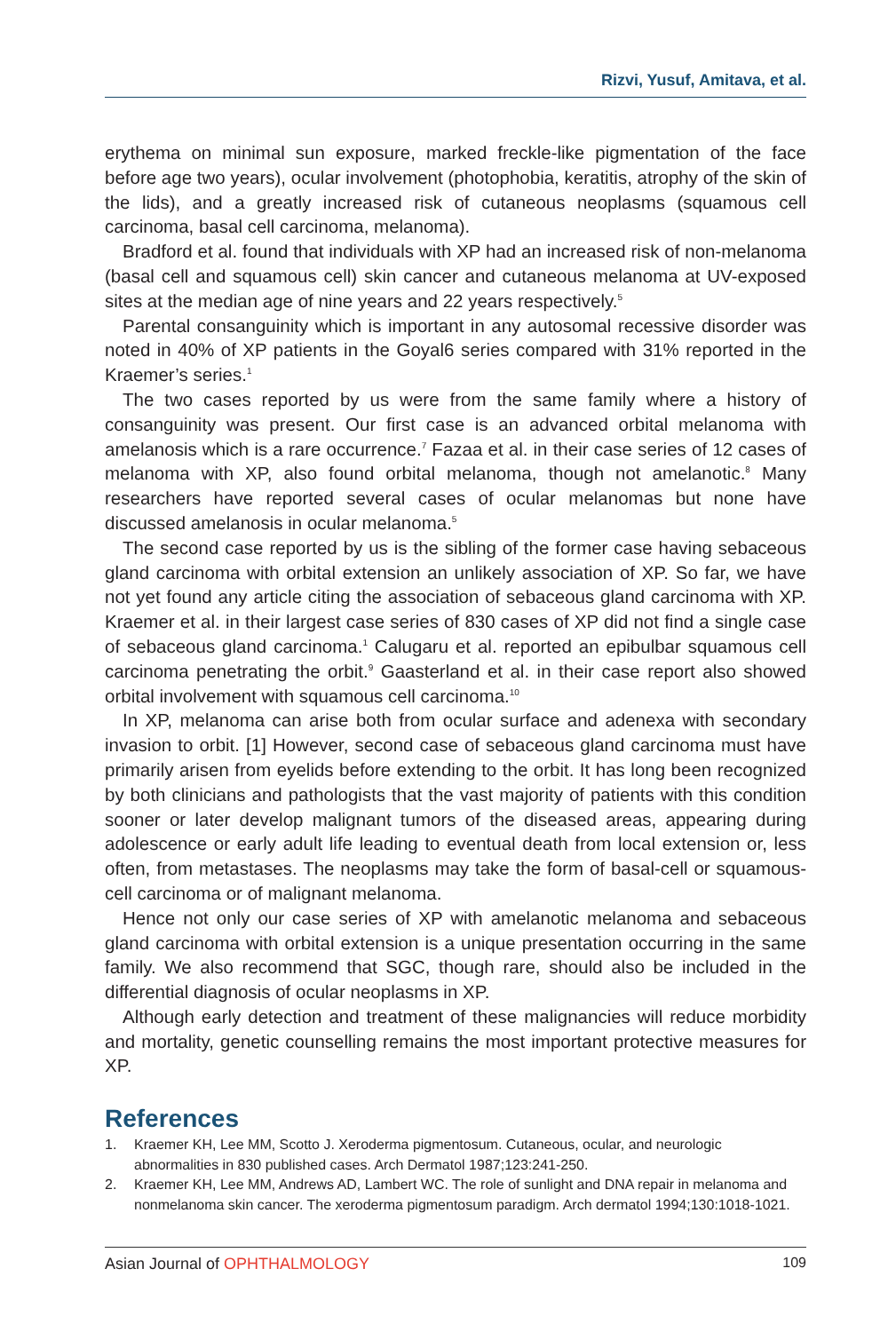Rizvi, Yusuf, Amitava, et al.
erythema on minimal sun exposure, marked freckle-like pigmentation of the face before age two years), ocular involvement (photophobia, keratitis, atrophy of the skin of the lids), and a greatly increased risk of cutaneous neoplasms (squamous cell carcinoma, basal cell carcinoma, melanoma).
Bradford et al. found that individuals with XP had an increased risk of non-melanoma (basal cell and squamous cell) skin cancer and cutaneous melanoma at UV-exposed sites at the median age of nine years and 22 years respectively.<sup>5</sup>
Parental consanguinity which is important in any autosomal recessive disorder was noted in 40% of XP patients in the Goyal6 series compared with 31% reported in the Kraemer’s series.<sup>1</sup>
The two cases reported by us were from the same family where a history of consanguinity was present. Our first case is an advanced orbital melanoma with amelanosis which is a rare occurrence.<sup>7</sup> Fazaa et al. in their case series of 12 cases of melanoma with XP, also found orbital melanoma, though not amelanotic.<sup>8</sup> Many researchers have reported several cases of ocular melanomas but none have discussed amelanosis in ocular melanoma.<sup>5</sup>
The second case reported by us is the sibling of the former case having sebaceous gland carcinoma with orbital extension an unlikely association of XP. So far, we have not yet found any article citing the association of sebaceous gland carcinoma with XP. Kraemer et al. in their largest case series of 830 cases of XP did not find a single case of sebaceous gland carcinoma.<sup>1</sup> Calugaru et al. reported an epibulbar squamous cell carcinoma penetrating the orbit.<sup>9</sup> Gaasterland et al. in their case report also showed orbital involvement with squamous cell carcinoma.<sup>10</sup>
In XP, melanoma can arise both from ocular surface and adenexa with secondary invasion to orbit. [1] However, second case of sebaceous gland carcinoma must have primarily arisen from eyelids before extending to the orbit. It has long been recognized by both clinicians and pathologists that the vast majority of patients with this condition sooner or later develop malignant tumors of the diseased areas, appearing during adolescence or early adult life leading to eventual death from local extension or, less often, from metastases. The neoplasms may take the form of basal-cell or squamous-cell carcinoma or of malignant melanoma.
Hence not only our case series of XP with amelanotic melanoma and sebaceous gland carcinoma with orbital extension is a unique presentation occurring in the same family. We also recommend that SGC, though rare, should also be included in the differential diagnosis of ocular neoplasms in XP.
Although early detection and treatment of these malignancies will reduce morbidity and mortality, genetic counselling remains the most important protective measures for XP.
References
1. Kraemer KH, Lee MM, Scotto J. Xeroderma pigmentosum. Cutaneous, ocular, and neurologic abnormalities in 830 published cases. Arch Dermatol 1987;123:241-250.
2. Kraemer KH, Lee MM, Andrews AD, Lambert WC. The role of sunlight and DNA repair in melanoma and nonmelanoma skin cancer. The xeroderma pigmentosum paradigm. Arch dermatol 1994;130:1018-1021.
Asian Journal of OPHTHALMOLOGY 109